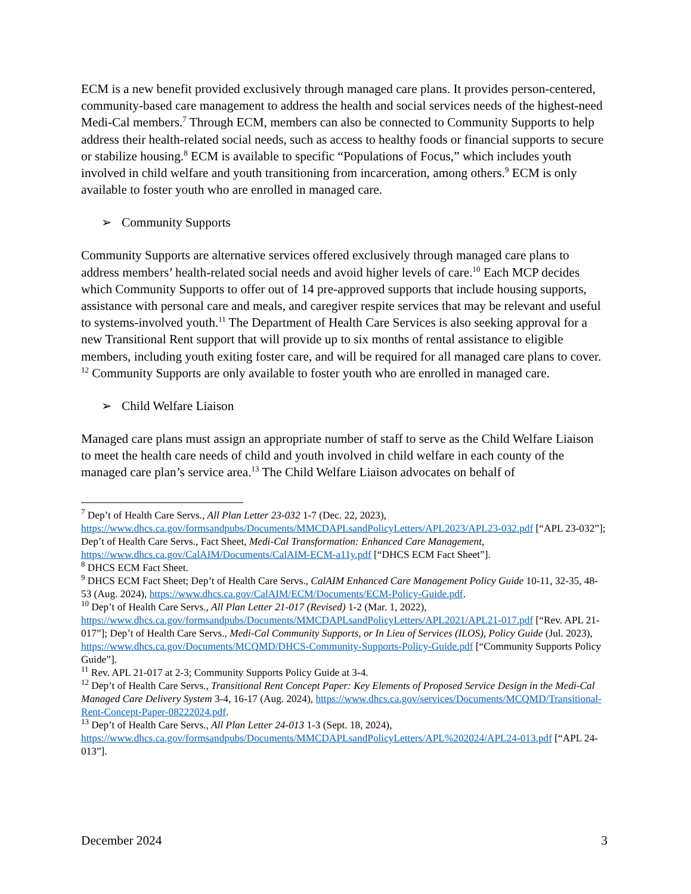ECM is a new benefit provided exclusively through managed care plans. It provides person-centered, community-based care management to address the health and social services needs of the highest-need Medi-Cal members.<sup>7</sup> Through ECM, members can also be connected to Community Supports to help address their health-related social needs, such as access to healthy foods or financial supports to secure or stabilize housing.<sup>8</sup> ECM is available to specific “Populations of Focus,” which includes youth involved in child welfare and youth transitioning from incarceration, among others.<sup>9</sup> ECM is only available to foster youth who are enrolled in managed care.
➢ Community Supports
Community Supports are alternative services offered exclusively through managed care plans to address members’ health-related social needs and avoid higher levels of care.<sup>10</sup> Each MCP decides which Community Supports to offer out of 14 pre-approved supports that include housing supports, assistance with personal care and meals, and caregiver respite services that may be relevant and useful to systems-involved youth.<sup>11</sup> The Department of Health Care Services is also seeking approval for a new Transitional Rent support that will provide up to six months of rental assistance to eligible members, including youth exiting foster care, and will be required for all managed care plans to cover. <sup>12</sup> Community Supports are only available to foster youth who are enrolled in managed care.
➢ Child Welfare Liaison
Managed care plans must assign an appropriate number of staff to serve as the Child Welfare Liaison to meet the health care needs of child and youth involved in child welfare in each county of the managed care plan’s service area.<sup>13</sup> The Child Welfare Liaison advocates on behalf of
<sup>7</sup> Dep’t of Health Care Servs., All Plan Letter 23-032 1-7 (Dec. 22, 2023), https://www.dhcs.ca.gov/formsandpubs/Documents/MMCDAPLsandPolicyLetters/APL2023/APL23-032.pdf [“APL 23-032”]; Dep’t of Health Care Servs., Fact Sheet, Medi-Cal Transformation: Enhanced Care Management, https://www.dhcs.ca.gov/CalAIM/Documents/CalAIM-ECM-a11y.pdf [“DHCS ECM Fact Sheet”].
<sup>8</sup> DHCS ECM Fact Sheet.
<sup>9</sup> DHCS ECM Fact Sheet; Dep’t of Health Care Servs., CalAIM Enhanced Care Management Policy Guide 10-11, 32-35, 48-53 (Aug. 2024), https://www.dhcs.ca.gov/CalAIM/ECM/Documents/ECM-Policy-Guide.pdf.
<sup>10</sup> Dep’t of Health Care Servs., All Plan Letter 21-017 (Revised) 1-2 (Mar. 1, 2022), https://www.dhcs.ca.gov/formsandpubs/Documents/MMCDAPLsandPolicyLetters/APL2021/APL21-017.pdf [“Rev. APL 21-017”]; Dep’t of Health Care Servs., Medi-Cal Community Supports, or In Lieu of Services (ILOS), Policy Guide (Jul. 2023), https://www.dhcs.ca.gov/Documents/MCQMD/DHCS-Community-Supports-Policy-Guide.pdf [“Community Supports Policy Guide”].
<sup>11</sup> Rev. APL 21-017 at 2-3; Community Supports Policy Guide at 3-4.
<sup>12</sup> Dep’t of Health Care Servs., Transitional Rent Concept Paper: Key Elements of Proposed Service Design in the Medi-Cal Managed Care Delivery System 3-4, 16-17 (Aug. 2024), https://www.dhcs.ca.gov/services/Documents/MCQMD/Transitional-Rent-Concept-Paper-08222024.pdf.
<sup>13</sup> Dep’t of Health Care Servs., All Plan Letter 24-013 1-3 (Sept. 18, 2024), https://www.dhcs.ca.gov/formsandpubs/Documents/MMCDAPLsandPolicyLetters/APL%202024/APL24-013.pdf [“APL 24-013”].
December 2024 3